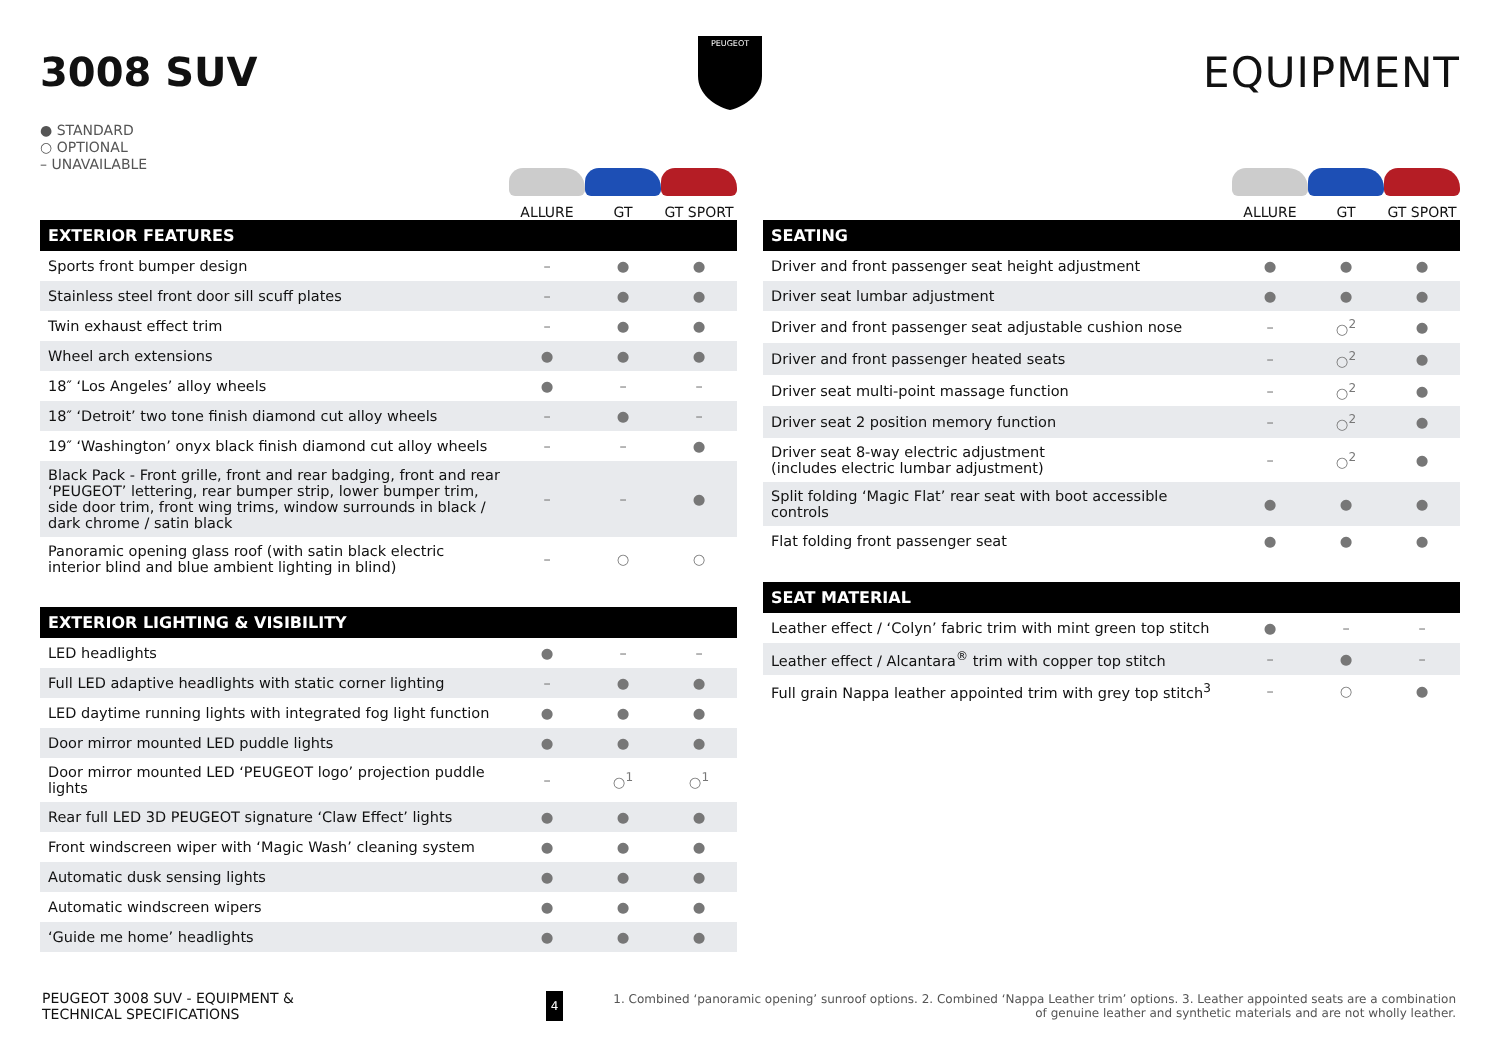3008 SUV
PEUGEOT
EQUIPMENT
● STANDARD
○ OPTIONAL
– UNAVAILABLE
ALLURE
GT
GT SPORT
| EXTERIOR FEATURES | | | |
| --- | --- | --- | --- |
| Sports front bumper design | – | ● | ● |
| Stainless steel front door sill scuff plates | – | ● | ● |
| Twin exhaust effect trim | – | ● | ● |
| Wheel arch extensions | ● | ● | ● |
| 18″ ‘Los Angeles’ alloy wheels | ● | – | – |
| 18″ ‘Detroit’ two tone finish diamond cut alloy wheels | – | ● | – |
| 19″ ‘Washington’ onyx black finish diamond cut alloy wheels | – | – | ● |
| Black Pack - Front grille, front and rear badging, front and rear ‘PEUGEOT’ lettering, rear bumper strip, lower bumper trim, side door trim, front wing trims, window surrounds in black / dark chrome / satin black | – | – | ● |
| Panoramic opening glass roof (with satin black electric interior blind and blue ambient lighting in blind) | – | ○ | ○ |
| EXTERIOR LIGHTING & VISIBILITY | | | |
| --- | --- | --- | --- |
| LED headlights | ● | – | – |
| Full LED adaptive headlights with static corner lighting | – | ● | ● |
| LED daytime running lights with integrated fog light function | ● | ● | ● |
| Door mirror mounted LED puddle lights | ● | ● | ● |
| Door mirror mounted LED ‘PEUGEOT logo’ projection puddle lights | – | ○<sup>1</sup> | ○<sup>1</sup> |
| Rear full LED 3D PEUGEOT signature ‘Claw Effect’ lights | ● | ● | ● |
| Front windscreen wiper with ‘Magic Wash’ cleaning system | ● | ● | ● |
| Automatic dusk sensing lights | ● | ● | ● |
| Automatic windscreen wipers | ● | ● | ● |
| ‘Guide me home’ headlights | ● | ● | ● |
ALLURE
GT
GT SPORT
| SEATING | | | |
| --- | --- | --- | --- |
| Driver and front passenger seat height adjustment | ● | ● | ● |
| Driver seat lumbar adjustment | ● | ● | ● |
| Driver and front passenger seat adjustable cushion nose | – | ○<sup>2</sup> | ● |
| Driver and front passenger heated seats | – | ○<sup>2</sup> | ● |
| Driver seat multi-point massage function | – | ○<sup>2</sup> | ● |
| Driver seat 2 position memory function | – | ○<sup>2</sup> | ● |
| Driver seat 8-way electric adjustment (includes electric lumbar adjustment) | – | ○<sup>2</sup> | ● |
| Split folding ‘Magic Flat’ rear seat with boot accessible controls | ● | ● | ● |
| Flat folding front passenger seat | ● | ● | ● |
| SEAT MATERIAL | | | |
| --- | --- | --- | --- |
| Leather effect / ‘Colyn’ fabric trim with mint green top stitch | ● | – | – |
| Leather effect / Alcantara<sup>®</sup> trim with copper top stitch | – | ● | – |
| Full grain Nappa leather appointed trim with grey top stitch<sup>3</sup> | – | ○ | ● |
PEUGEOT 3008 SUV - EQUIPMENT & TECHNICAL SPECIFICATIONS 4 1. Combined ‘panoramic opening’ sunroof options. 2. Combined ‘Nappa Leather trim’ options. 3. Leather appointed seats are a combination of genuine leather and synthetic materials and are not wholly leather.